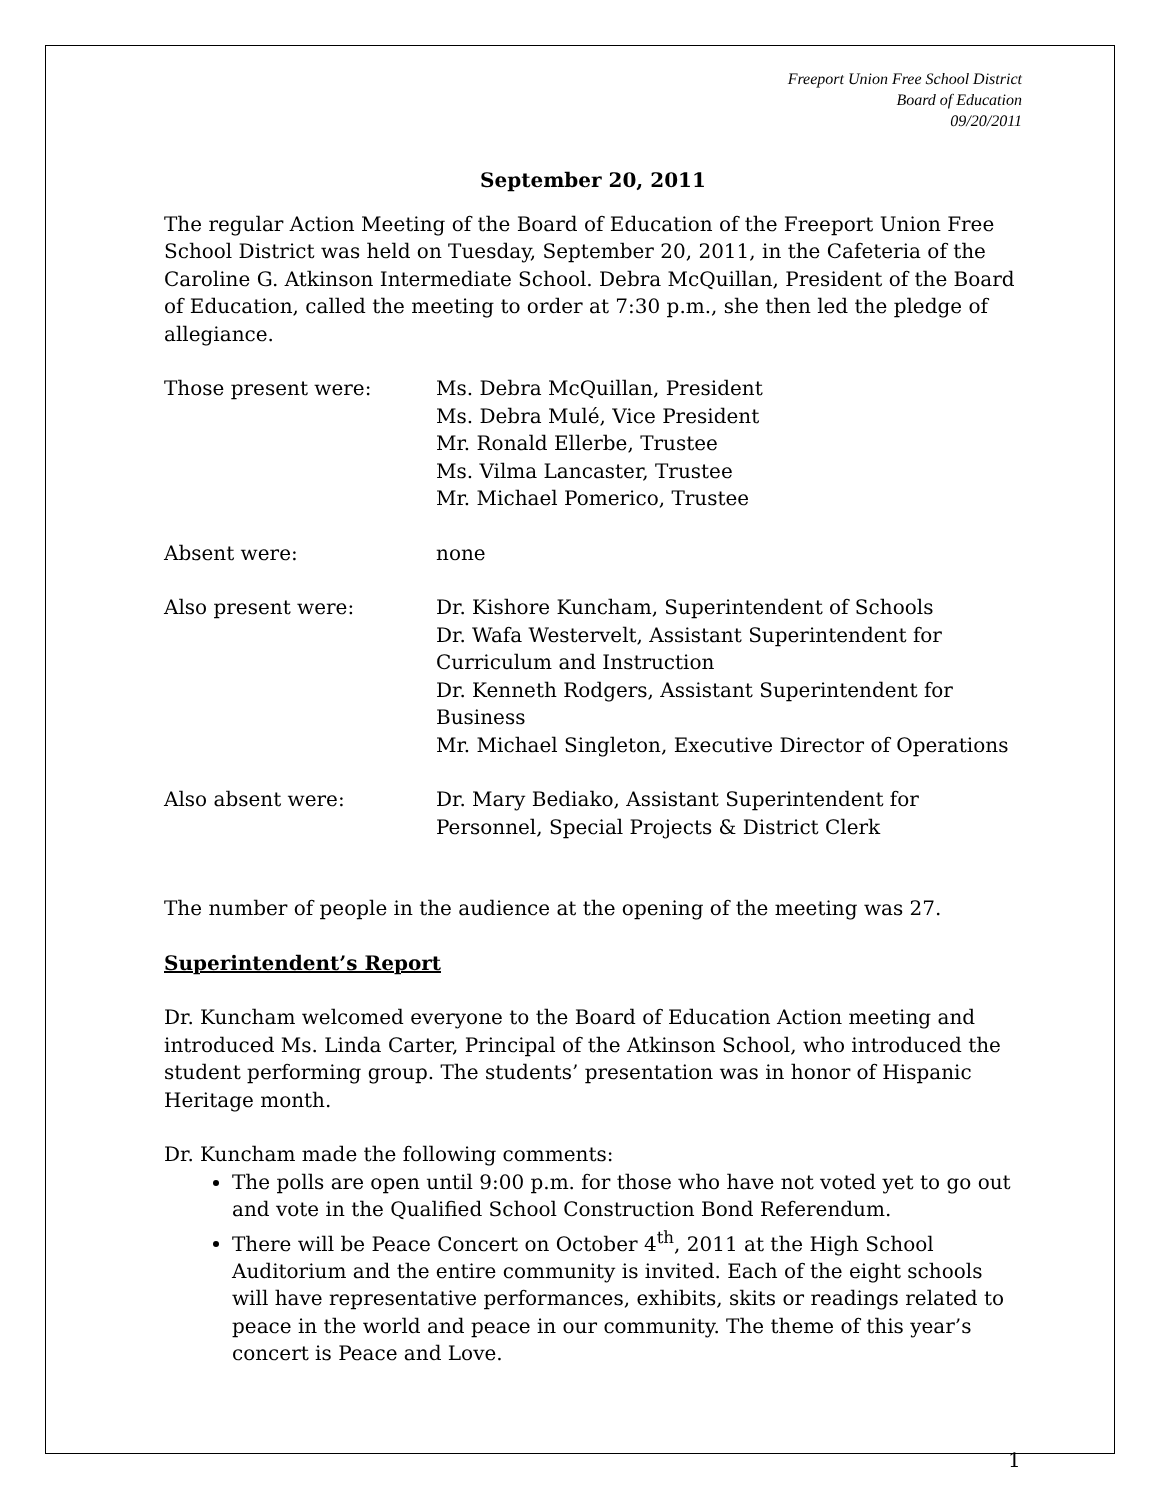Freeport Union Free School District
Board of Education
09/20/2011
September 20, 2011
The regular Action Meeting of the Board of Education of the Freeport Union Free School District was held on Tuesday, September 20, 2011, in the Cafeteria of the Caroline G. Atkinson Intermediate School. Debra McQuillan, President of the Board of Education, called the meeting to order at 7:30 p.m., she then led the pledge of allegiance.
Those present were: Ms. Debra McQuillan, President
Ms. Debra Mulé, Vice President
Mr. Ronald Ellerbe, Trustee
Ms. Vilma Lancaster, Trustee
Mr. Michael Pomerico, Trustee
Absent were: none
Also present were: Dr. Kishore Kuncham, Superintendent of Schools
Dr. Wafa Westervelt, Assistant Superintendent for Curriculum and Instruction
Dr. Kenneth Rodgers, Assistant Superintendent for Business
Mr. Michael Singleton, Executive Director of Operations
Also absent were: Dr. Mary Bediako, Assistant Superintendent for Personnel, Special Projects & District Clerk
The number of people in the audience at the opening of the meeting was 27.
Superintendent’s Report
Dr. Kuncham welcomed everyone to the Board of Education Action meeting and introduced Ms. Linda Carter, Principal of the Atkinson School, who introduced the student performing group. The students’ presentation was in honor of Hispanic Heritage month.
Dr. Kuncham made the following comments:
The polls are open until 9:00 p.m. for those who have not voted yet to go out and vote in the Qualified School Construction Bond Referendum.
There will be Peace Concert on October 4<sup>th</sup>, 2011 at the High School Auditorium and the entire community is invited. Each of the eight schools will have representative performances, exhibits, skits or readings related to peace in the world and peace in our community. The theme of this year’s concert is Peace and Love.
1